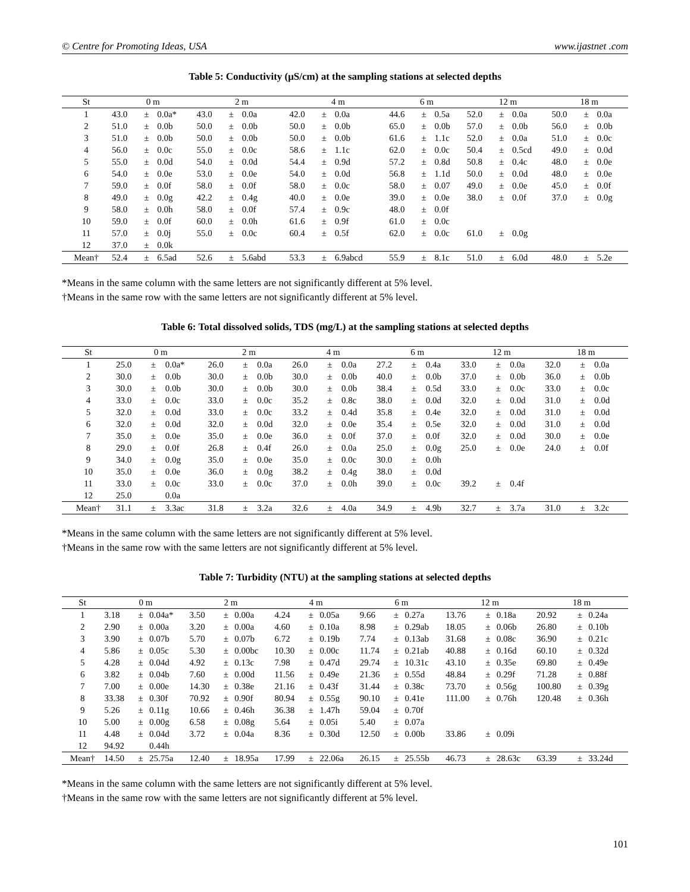© Centre for Promoting Ideas, USA www.ijastnet .com
Table 5: Conductivity (μS/cm) at the sampling stations at selected depths
| St | 0 m | | | 2 m | | | 4 m | | | 6 m | | | 12 m | | | 18 m | | |
| --- | --- | --- | --- | --- | --- | --- | --- | --- | --- | --- | --- | --- | --- | --- | --- | --- | --- | --- |
| 1 | 43.0 | ± | 0.0a* | 43.0 | ± | 0.0a | 42.0 | ± | 0.0a | 44.6 | ± | 0.5a | 52.0 | ± | 0.0a | 50.0 | ± | 0.0a |
| 2 | 51.0 | ± | 0.0b | 50.0 | ± | 0.0b | 50.0 | ± | 0.0b | 65.0 | ± | 0.0b | 57.0 | ± | 0.0b | 56.0 | ± | 0.0b |
| 3 | 51.0 | ± | 0.0b | 50.0 | ± | 0.0b | 50.0 | ± | 0.0b | 61.6 | ± | 1.1c | 52.0 | ± | 0.0a | 51.0 | ± | 0.0c |
| 4 | 56.0 | ± | 0.0c | 55.0 | ± | 0.0c | 58.6 | ± | 1.1c | 62.0 | ± | 0.0c | 50.4 | ± | 0.5cd | 49.0 | ± | 0.0d |
| 5 | 55.0 | ± | 0.0d | 54.0 | ± | 0.0d | 54.4 | ± | 0.9d | 57.2 | ± | 0.8d | 50.8 | ± | 0.4c | 48.0 | ± | 0.0e |
| 6 | 54.0 | ± | 0.0e | 53.0 | ± | 0.0e | 54.0 | ± | 0.0d | 56.8 | ± | 1.1d | 50.0 | ± | 0.0d | 48.0 | ± | 0.0e |
| 7 | 59.0 | ± | 0.0f | 58.0 | ± | 0.0f | 58.0 | ± | 0.0c | 58.0 | ± | 0.07 | 49.0 | ± | 0.0e | 45.0 | ± | 0.0f |
| 8 | 49.0 | ± | 0.0g | 42.2 | ± | 0.4g | 40.0 | ± | 0.0e | 39.0 | ± | 0.0e | 38.0 | ± | 0.0f | 37.0 | ± | 0.0g |
| 9 | 58.0 | ± | 0.0h | 58.0 | ± | 0.0f | 57.4 | ± | 0.9c | 48.0 | ± | 0.0f | | | | | | |
| 10 | 59.0 | ± | 0.0f | 60.0 | ± | 0.0h | 61.6 | ± | 0.9f | 61.0 | ± | 0.0c | | | | | | |
| 11 | 57.0 | ± | 0.0j | 55.0 | ± | 0.0c | 60.4 | ± | 0.5f | 62.0 | ± | 0.0c | 61.0 | ± | 0.0g | | | |
| 12 | 37.0 | ± | 0.0k | | | | | | | | | | | | | | | |
| Mean† | 52.4 | ± | 6.5ad | 52.6 | ± | 5.6abd | 53.3 | ± | 6.9abcd | 55.9 | ± | 8.1c | 51.0 | ± | 6.0d | 48.0 | ± | 5.2e |
*Means in the same column with the same letters are not significantly different at 5% level.
†Means in the same row with the same letters are not significantly different at 5% level.
Table 6: Total dissolved solids, TDS (mg/L) at the sampling stations at selected depths
| St | 0 m | | | 2 m | | | 4 m | | | 6 m | | | 12 m | | | 18 m | | |
| --- | --- | --- | --- | --- | --- | --- | --- | --- | --- | --- | --- | --- | --- | --- | --- | --- | --- | --- |
| 1 | 25.0 | ± | 0.0a* | 26.0 | ± | 0.0a | 26.0 | ± | 0.0a | 27.2 | ± | 0.4a | 33.0 | ± | 0.0a | 32.0 | ± | 0.0a |
| 2 | 30.0 | ± | 0.0b | 30.0 | ± | 0.0b | 30.0 | ± | 0.0b | 40.0 | ± | 0.0b | 37.0 | ± | 0.0b | 36.0 | ± | 0.0b |
| 3 | 30.0 | ± | 0.0b | 30.0 | ± | 0.0b | 30.0 | ± | 0.0b | 38.4 | ± | 0.5d | 33.0 | ± | 0.0c | 33.0 | ± | 0.0c |
| 4 | 33.0 | ± | 0.0c | 33.0 | ± | 0.0c | 35.2 | ± | 0.8c | 38.0 | ± | 0.0d | 32.0 | ± | 0.0d | 31.0 | ± | 0.0d |
| 5 | 32.0 | ± | 0.0d | 33.0 | ± | 0.0c | 33.2 | ± | 0.4d | 35.8 | ± | 0.4e | 32.0 | ± | 0.0d | 31.0 | ± | 0.0d |
| 6 | 32.0 | ± | 0.0d | 32.0 | ± | 0.0d | 32.0 | ± | 0.0e | 35.4 | ± | 0.5e | 32.0 | ± | 0.0d | 31.0 | ± | 0.0d |
| 7 | 35.0 | ± | 0.0e | 35.0 | ± | 0.0e | 36.0 | ± | 0.0f | 37.0 | ± | 0.0f | 32.0 | ± | 0.0d | 30.0 | ± | 0.0e |
| 8 | 29.0 | ± | 0.0f | 26.8 | ± | 0.4f | 26.0 | ± | 0.0a | 25.0 | ± | 0.0g | 25.0 | ± | 0.0e | 24.0 | ± | 0.0f |
| 9 | 34.0 | ± | 0.0g | 35.0 | ± | 0.0e | 35.0 | ± | 0.0c | 30.0 | ± | 0.0h | | | | | | |
| 10 | 35.0 | ± | 0.0e | 36.0 | ± | 0.0g | 38.2 | ± | 0.4g | 38.0 | ± | 0.0d | | | | | | |
| 11 | 33.0 | ± | 0.0c | 33.0 | ± | 0.0c | 37.0 | ± | 0.0h | 39.0 | ± | 0.0c | 39.2 | ± | 0.4f | | | |
| 12 | 25.0 | | 0.0a | | | | | | | | | | | | | | | |
| Mean† | 31.1 | ± | 3.3ac | 31.8 | ± | 3.2a | 32.6 | ± | 4.0a | 34.9 | ± | 4.9b | 32.7 | ± | 3.7a | 31.0 | ± | 3.2c |
*Means in the same column with the same letters are not significantly different at 5% level.
†Means in the same row with the same letters are not significantly different at 5% level.
Table 7: Turbidity (NTU) at the sampling stations at selected depths
| St | 0 m | | | 2 m | | | 4 m | | | 6 m | | | 12 m | | | 18 m | | |
| --- | --- | --- | --- | --- | --- | --- | --- | --- | --- | --- | --- | --- | --- | --- | --- | --- | --- | --- |
| 1 | 3.18 | ± | 0.04a* | 3.50 | ± | 0.00a | 4.24 | ± | 0.05a | 9.66 | ± | 0.27a | 13.76 | ± | 0.18a | 20.92 | ± | 0.24a |
| 2 | 2.90 | ± | 0.00a | 3.20 | ± | 0.00a | 4.60 | ± | 0.10a | 8.98 | ± | 0.29ab | 18.05 | ± | 0.06b | 26.80 | ± | 0.10b |
| 3 | 3.90 | ± | 0.07b | 5.70 | ± | 0.07b | 6.72 | ± | 0.19b | 7.74 | ± | 0.13ab | 31.68 | ± | 0.08c | 36.90 | ± | 0.21c |
| 4 | 5.86 | ± | 0.05c | 5.30 | ± | 0.00bc | 10.30 | ± | 0.00c | 11.74 | ± | 0.21ab | 40.88 | ± | 0.16d | 60.10 | ± | 0.32d |
| 5 | 4.28 | ± | 0.04d | 4.92 | ± | 0.13c | 7.98 | ± | 0.47d | 29.74 | ± | 10.31c | 43.10 | ± | 0.35e | 69.80 | ± | 0.49e |
| 6 | 3.82 | ± | 0.04b | 7.60 | ± | 0.00d | 11.56 | ± | 0.49e | 21.36 | ± | 0.55d | 48.84 | ± | 0.29f | 71.28 | ± | 0.88f |
| 7 | 7.00 | ± | 0.00e | 14.30 | ± | 0.38e | 21.16 | ± | 0.43f | 31.44 | ± | 0.38c | 73.70 | ± | 0.56g | 100.80 | ± | 0.39g |
| 8 | 33.38 | ± | 0.30f | 70.92 | ± | 0.90f | 80.94 | ± | 0.55g | 90.10 | ± | 0.41e | 111.00 | ± | 0.76h | 120.48 | ± | 0.36h |
| 9 | 5.26 | ± | 0.11g | 10.66 | ± | 0.46h | 36.38 | ± | 1.47h | 59.04 | ± | 0.70f | | | | | | |
| 10 | 5.00 | ± | 0.00g | 6.58 | ± | 0.08g | 5.64 | ± | 0.05i | 5.40 | ± | 0.07a | | | | | | |
| 11 | 4.48 | ± | 0.04d | 3.72 | ± | 0.04a | 8.36 | ± | 0.30d | 12.50 | ± | 0.00b | 33.86 | ± | 0.09i | | | |
| 12 | 94.92 | | 0.44h | | | | | | | | | | | | | | | |
| Mean† | 14.50 | ± | 25.75a | 12.40 | ± | 18.95a | 17.99 | ± | 22.06a | 26.15 | ± | 25.55b | 46.73 | ± | 28.63c | 63.39 | ± | 33.24d |
*Means in the same column with the same letters are not significantly different at 5% level.
†Means in the same row with the same letters are not significantly different at 5% level.
101